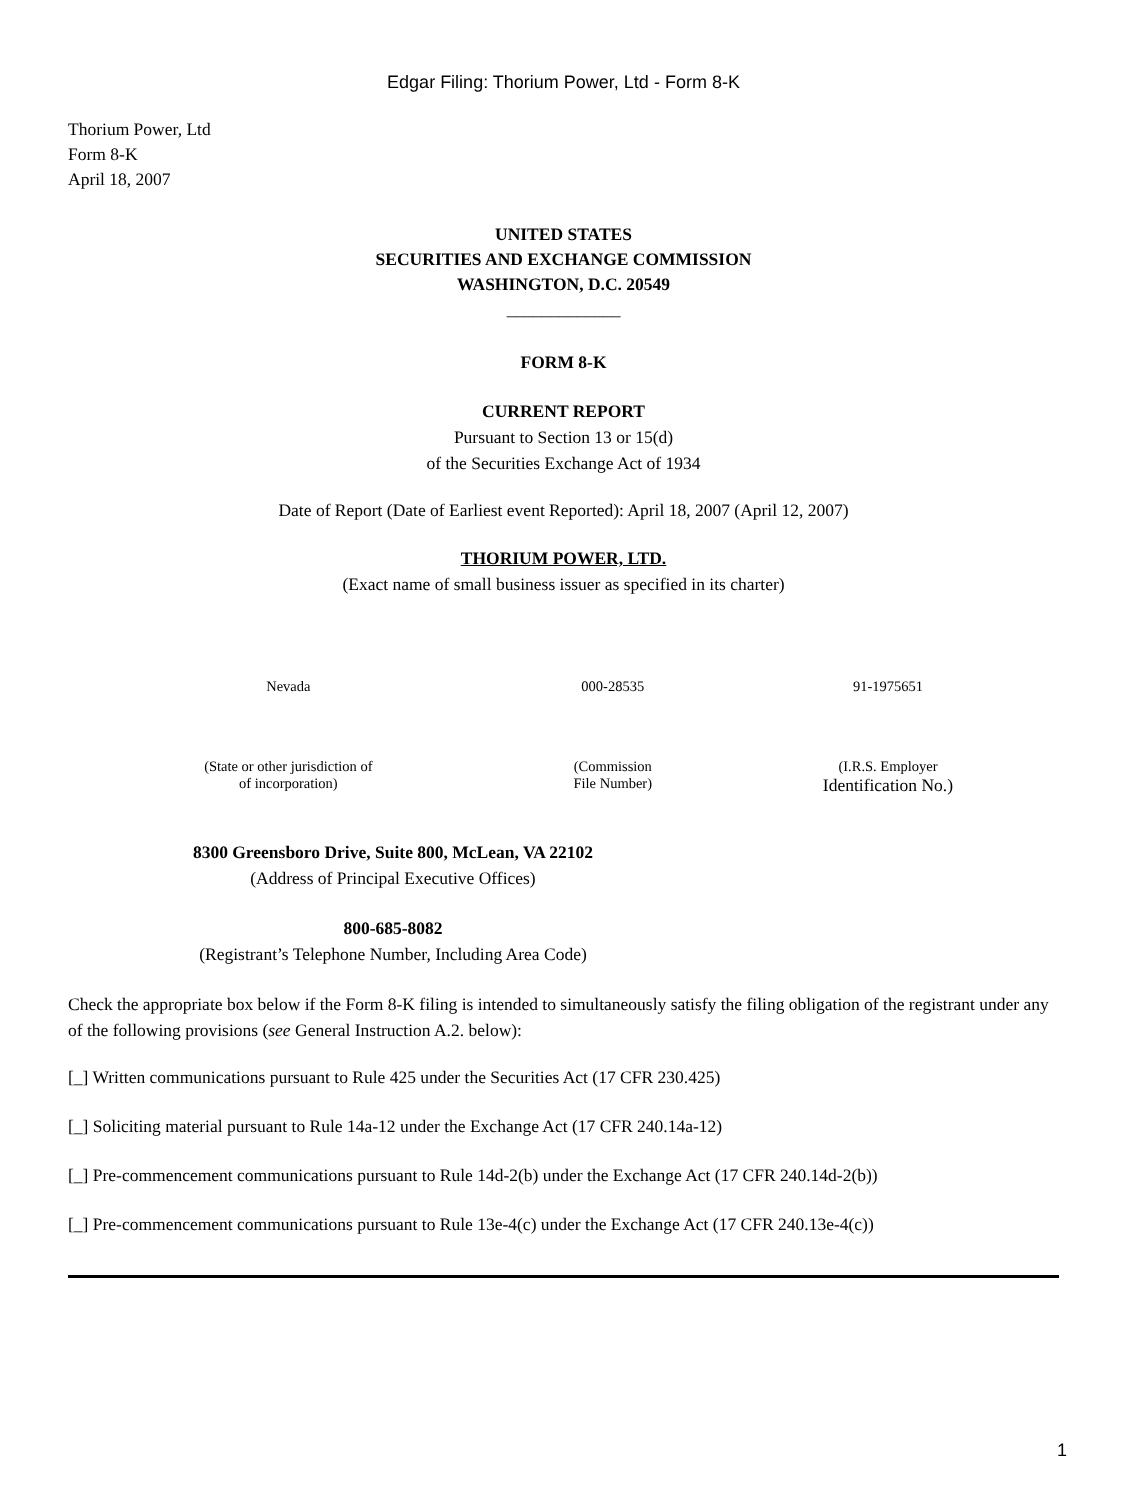Edgar Filing: Thorium Power, Ltd - Form 8-K
Thorium Power, Ltd
Form 8-K
April 18, 2007
UNITED STATES
SECURITIES AND EXCHANGE COMMISSION
WASHINGTON, D.C. 20549
_____________
FORM 8-K
CURRENT REPORT
Pursuant to Section 13 or 15(d)
of the Securities Exchange Act of 1934
Date of Report (Date of Earliest event Reported): April 18, 2007 (April 12, 2007)
THORIUM POWER, LTD.
(Exact name of small business issuer as specified in its charter)
| Nevada | 000-28535 | 91-1975651 |
| (State or other jurisdiction of of incorporation) | (Commission File Number) | (I.R.S. Employer Identification No.) |
8300 Greensboro Drive, Suite 800, McLean, VA 22102
(Address of Principal Executive Offices)
800-685-8082
(Registrant’s Telephone Number, Including Area Code)
Check the appropriate box below if the Form 8-K filing is intended to simultaneously satisfy the filing obligation of the registrant under any of the following provisions (see General Instruction A.2. below):
[_] Written communications pursuant to Rule 425 under the Securities Act (17 CFR 230.425)
[_] Soliciting material pursuant to Rule 14a-12 under the Exchange Act (17 CFR 240.14a-12)
[_] Pre-commencement communications pursuant to Rule 14d-2(b) under the Exchange Act (17 CFR 240.14d-2(b))
[_] Pre-commencement communications pursuant to Rule 13e-4(c) under the Exchange Act (17 CFR 240.13e-4(c))
1